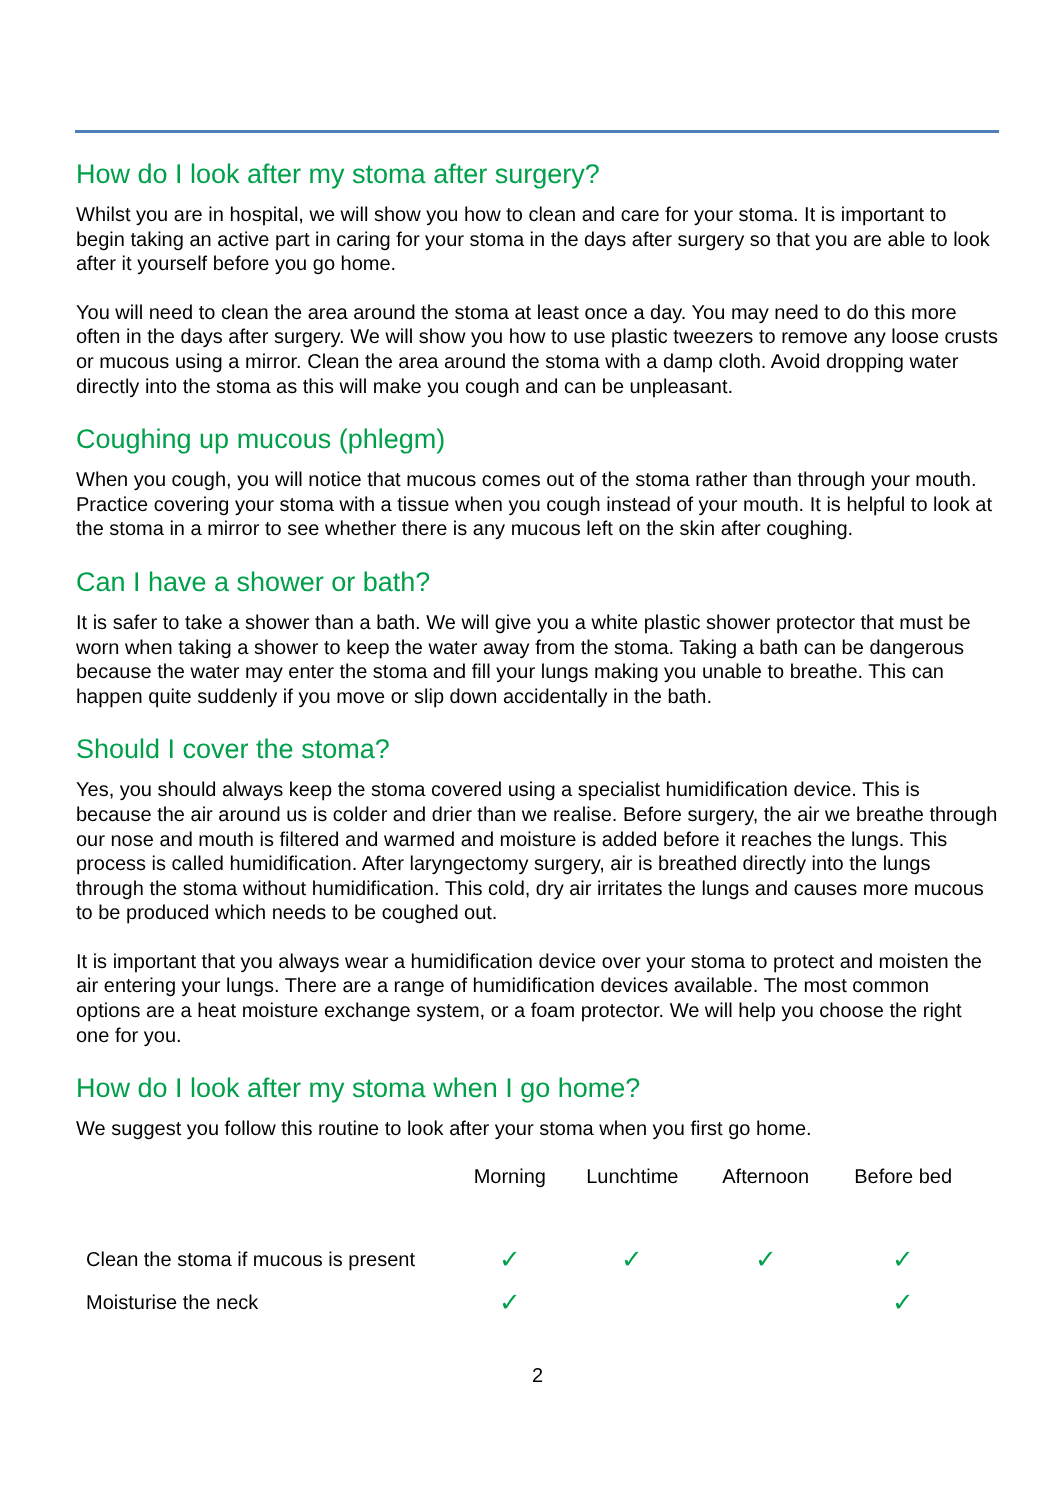How do I look after my stoma after surgery?
Whilst you are in hospital, we will show you how to clean and care for your stoma. It is important to begin taking an active part in caring for your stoma in the days after surgery so that you are able to look after it yourself before you go home.
You will need to clean the area around the stoma at least once a day. You may need to do this more often in the days after surgery. We will show you how to use plastic tweezers to remove any loose crusts or mucous using a mirror. Clean the area around the stoma with a damp cloth. Avoid dropping water directly into the stoma as this will make you cough and can be unpleasant.
Coughing up mucous (phlegm)
When you cough, you will notice that mucous comes out of the stoma rather than through your mouth. Practice covering your stoma with a tissue when you cough instead of your mouth. It is helpful to look at the stoma in a mirror to see whether there is any mucous left on the skin after coughing.
Can I have a shower or bath?
It is safer to take a shower than a bath. We will give you a white plastic shower protector that must be worn when taking a shower to keep the water away from the stoma. Taking a bath can be dangerous because the water may enter the stoma and fill your lungs making you unable to breathe. This can happen quite suddenly if you move or slip down accidentally in the bath.
Should I cover the stoma?
Yes, you should always keep the stoma covered using a specialist humidification device. This is because the air around us is colder and drier than we realise. Before surgery, the air we breathe through our nose and mouth is filtered and warmed and moisture is added before it reaches the lungs. This process is called humidification. After laryngectomy surgery, air is breathed directly into the lungs through the stoma without humidification. This cold, dry air irritates the lungs and causes more mucous to be produced which needs to be coughed out.
It is important that you always wear a humidification device over your stoma to protect and moisten the air entering your lungs. There are a range of humidification devices available. The most common options are a heat moisture exchange system, or a foam protector. We will help you choose the right one for you.
How do I look after my stoma when I go home?
We suggest you follow this routine to look after your stoma when you first go home.
| | Morning | Lunchtime | Afternoon | Before bed |
| --- | --- | --- | --- | --- |
| Clean the stoma if mucous is present | ✓ | ✓ | ✓ | ✓ |
| Moisturise the neck | ✓ | | | ✓ |
2